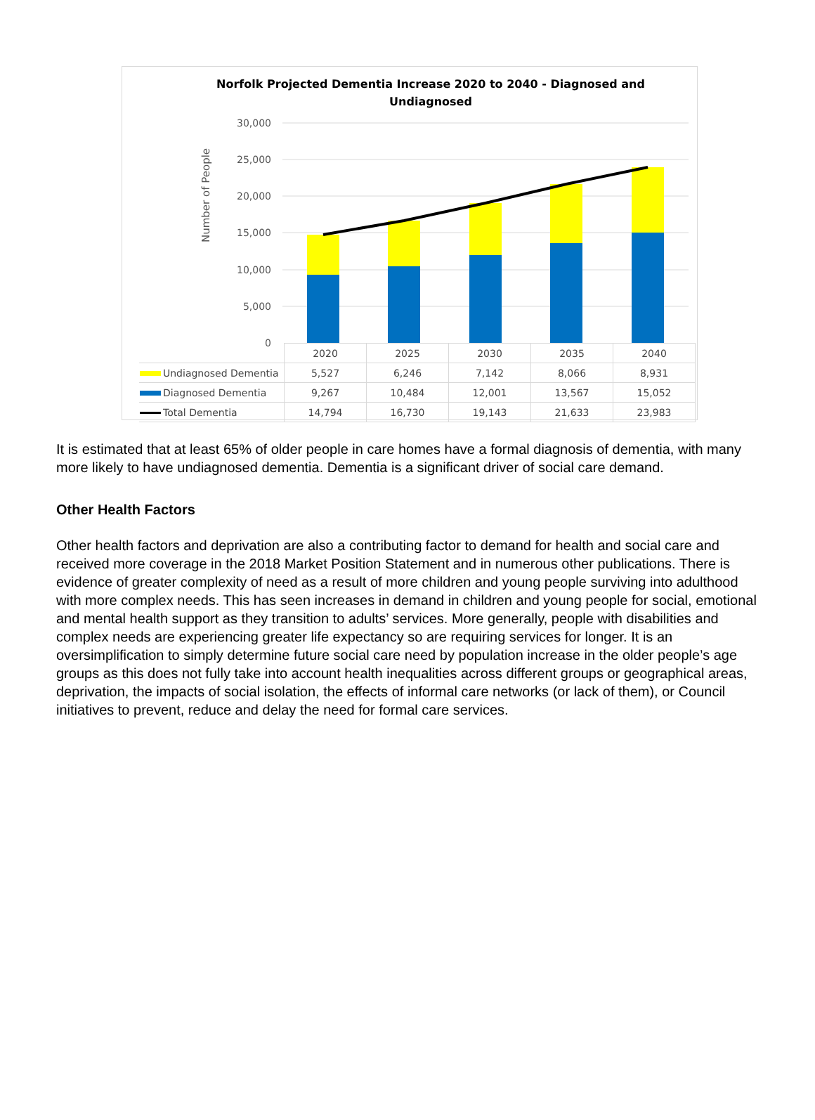Norfolk Projected Dementia Increase 2020 to 2040 - Diagnosed and
Undiagnosed
Number of People
30,000
25,000
20,000
15,000
10,000
5,000
0
| | 2020 | 2025 | 2030 | 2035 | 2040 |
| Undiagnosed Dementia | 5,527 | 6,246 | 7,142 | 8,066 | 8,931 |
| Diagnosed Dementia | 9,267 | 10,484 | 12,001 | 13,567 | 15,052 |
| Total Dementia | 14,794 | 16,730 | 19,143 | 21,633 | 23,983 |
It is estimated that at least 65% of older people in care homes have a formal diagnosis of dementia, with many more likely to have undiagnosed dementia. Dementia is a significant driver of social care demand.
Other Health Factors
Other health factors and deprivation are also a contributing factor to demand for health and social care and received more coverage in the 2018 Market Position Statement and in numerous other publications. There is evidence of greater complexity of need as a result of more children and young people surviving into adulthood with more complex needs. This has seen increases in demand in children and young people for social, emotional and mental health support as they transition to adults’ services. More generally, people with disabilities and complex needs are experiencing greater life expectancy so are requiring services for longer. It is an oversimplification to simply determine future social care need by population increase in the older people’s age groups as this does not fully take into account health inequalities across different groups or geographical areas, deprivation, the impacts of social isolation, the effects of informal care networks (or lack of them), or Council initiatives to prevent, reduce and delay the need for formal care services.